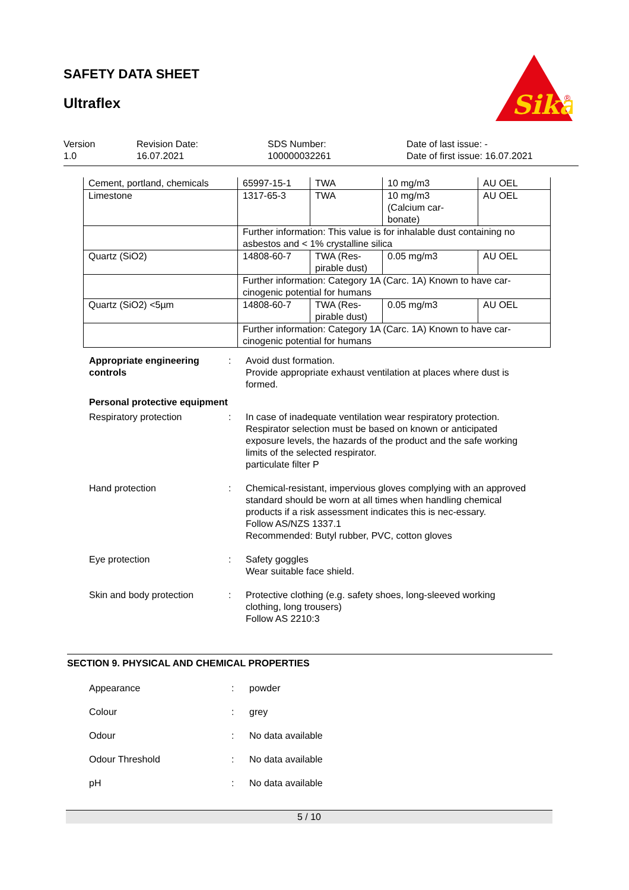SAFETY DATA SHEET
Ultraflex
Sika
®
Version
1.0
Revision Date:
16.07.2021
SDS Number:
100000032261
Date of last issue: -
Date of first issue: 16.07.2021
| Cement, portland, chemicals | 65997-15-1 | TWA | 10 mg/m3 | AU OEL |
| Limestone | 1317-65-3 | TWA | 10 mg/m3 (Calcium car- bonate) | AU OEL |
| | Further information: This value is for inhalable dust containing no asbestos and < 1% crystalline silica | | | |
| Quartz (SiO2) | 14808-60-7 | TWA (Res- pirable dust) | 0.05 mg/m3 | AU OEL |
| | Further information: Category 1A (Carc. 1A) Known to have car-cinogenic potential for humans | | | |
| Quartz (SiO2) <5µm | 14808-60-7 | TWA (Res- pirable dust) | 0.05 mg/m3 | AU OEL |
| | Further information: Category 1A (Carc. 1A) Known to have car-cinogenic potential for humans | | | |
Appropriate engineering controls
: Avoid dust formation.
Provide appropriate exhaust ventilation at places where dust is formed.
Personal protective equipment
Respiratory protection : In case of inadequate ventilation wear respiratory protection.
Respirator selection must be based on known or anticipated exposure levels, the hazards of the product and the safe working limits of the selected respirator.
particulate filter P
Hand protection : Chemical-resistant, impervious gloves complying with an approved standard should be worn at all times when handling chemical products if a risk assessment indicates this is nec-essary.
Follow AS/NZS 1337.1
Recommended: Butyl rubber, PVC, cotton gloves
Eye protection : Safety goggles
Wear suitable face shield.
Skin and body protection : Protective clothing (e.g. safety shoes, long-sleeved working clothing, long trousers)
Follow AS 2210:3
SECTION 9. PHYSICAL AND CHEMICAL PROPERTIES
Appearance : powder
Colour : grey
Odour : No data available
Odour Threshold : No data available
pH : No data available
5 / 10